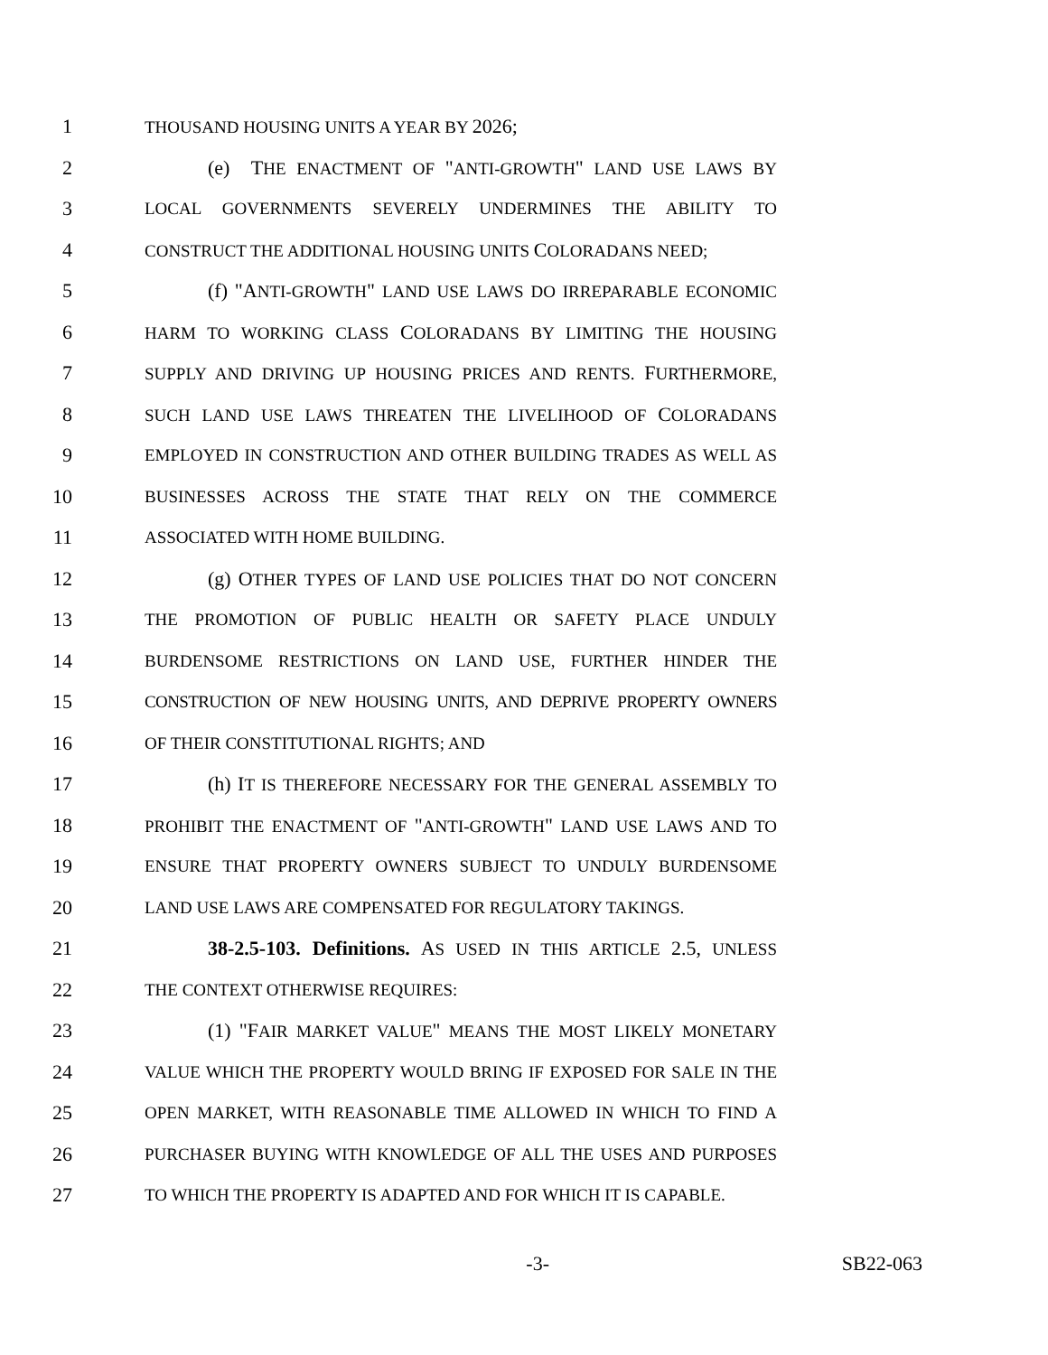1 THOUSAND HOUSING UNITS A YEAR BY 2026;
2 (e) THE ENACTMENT OF "ANTI-GROWTH" LAND USE LAWS BY
3 LOCAL GOVERNMENTS SEVERELY UNDERMINES THE ABILITY TO
4 CONSTRUCT THE ADDITIONAL HOUSING UNITS COLORADANS NEED;
5 (f) "ANTI-GROWTH" LAND USE LAWS DO IRREPARABLE ECONOMIC
6 HARM TO WORKING CLASS COLORADANS BY LIMITING THE HOUSING
7 SUPPLY AND DRIVING UP HOUSING PRICES AND RENTS. FURTHERMORE,
8 SUCH LAND USE LAWS THREATEN THE LIVELIHOOD OF COLORADANS
9 EMPLOYED IN CONSTRUCTION AND OTHER BUILDING TRADES AS WELL AS
10 BUSINESSES ACROSS THE STATE THAT RELY ON THE COMMERCE
11 ASSOCIATED WITH HOME BUILDING.
12 (g) OTHER TYPES OF LAND USE POLICIES THAT DO NOT CONCERN
13 THE PROMOTION OF PUBLIC HEALTH OR SAFETY PLACE UNDULY
14 BURDENSOME RESTRICTIONS ON LAND USE, FURTHER HINDER THE
15 CONSTRUCTION OF NEW HOUSING UNITS, AND DEPRIVE PROPERTY OWNERS
16 OF THEIR CONSTITUTIONAL RIGHTS; AND
17 (h) IT IS THEREFORE NECESSARY FOR THE GENERAL ASSEMBLY TO
18 PROHIBIT THE ENACTMENT OF "ANTI-GROWTH" LAND USE LAWS AND TO
19 ENSURE THAT PROPERTY OWNERS SUBJECT TO UNDULY BURDENSOME
20 LAND USE LAWS ARE COMPENSATED FOR REGULATORY TAKINGS.
21 38-2.5-103. Definitions. AS USED IN THIS ARTICLE 2.5, UNLESS
22 THE CONTEXT OTHERWISE REQUIRES:
23 (1) "FAIR MARKET VALUE" MEANS THE MOST LIKELY MONETARY
24 VALUE WHICH THE PROPERTY WOULD BRING IF EXPOSED FOR SALE IN THE
25 OPEN MARKET, WITH REASONABLE TIME ALLOWED IN WHICH TO FIND A
26 PURCHASER BUYING WITH KNOWLEDGE OF ALL THE USES AND PURPOSES
27 TO WHICH THE PROPERTY IS ADAPTED AND FOR WHICH IT IS CAPABLE.
-3- SB22-063